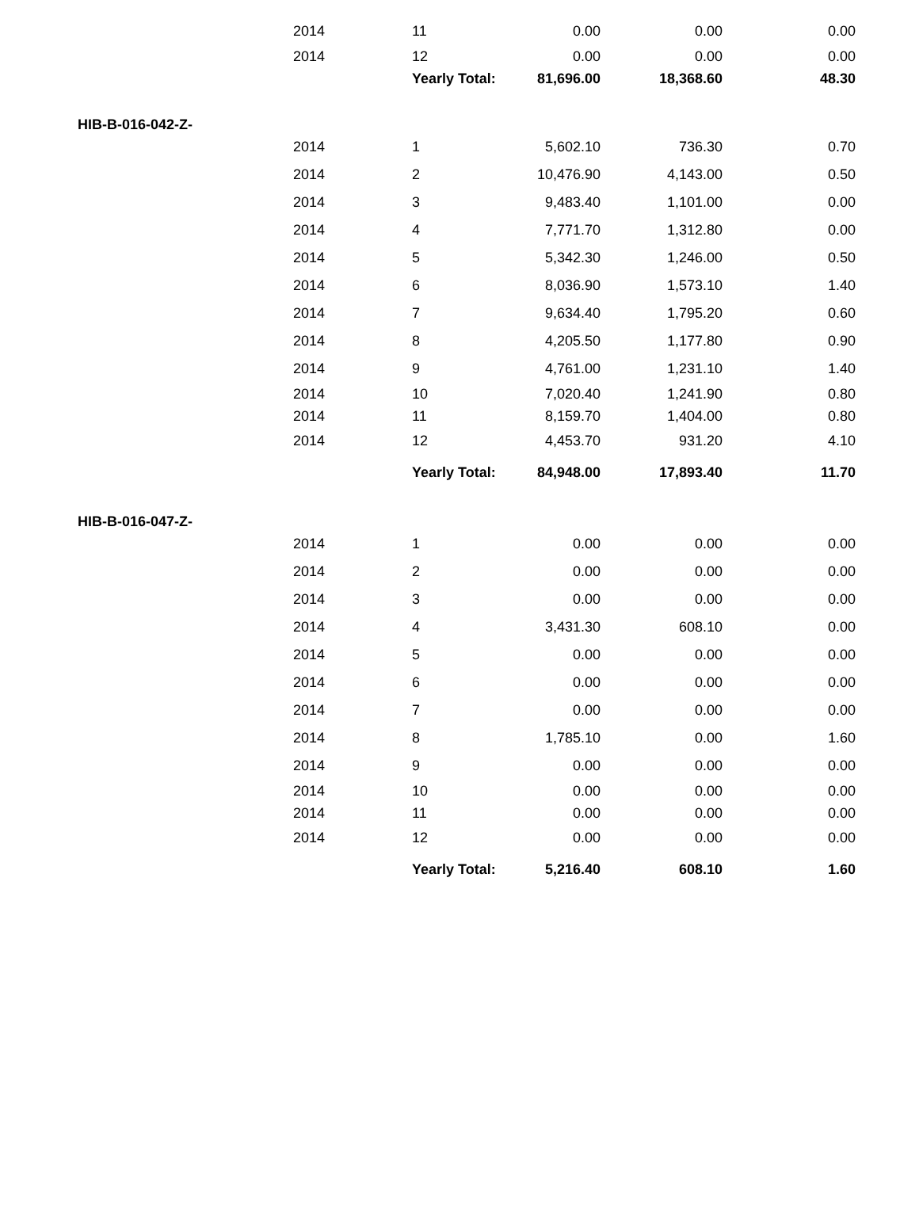| | 2014 | 11 | 0.00 | 0.00 | 0.00 |
| | 2014 | 12 | 0.00 | 0.00 | 0.00 |
| | | Yearly Total: | 81,696.00 | 18,368.60 | 48.30 |
| HIB-B-016-042-Z- | | | | | |
| | 2014 | 1 | 5,602.10 | 736.30 | 0.70 |
| | 2014 | 2 | 10,476.90 | 4,143.00 | 0.50 |
| | 2014 | 3 | 9,483.40 | 1,101.00 | 0.00 |
| | 2014 | 4 | 7,771.70 | 1,312.80 | 0.00 |
| | 2014 | 5 | 5,342.30 | 1,246.00 | 0.50 |
| | 2014 | 6 | 8,036.90 | 1,573.10 | 1.40 |
| | 2014 | 7 | 9,634.40 | 1,795.20 | 0.60 |
| | 2014 | 8 | 4,205.50 | 1,177.80 | 0.90 |
| | 2014 | 9 | 4,761.00 | 1,231.10 | 1.40 |
| | 2014 | 10 | 7,020.40 | 1,241.90 | 0.80 |
| | 2014 | 11 | 8,159.70 | 1,404.00 | 0.80 |
| | 2014 | 12 | 4,453.70 | 931.20 | 4.10 |
| | | Yearly Total: | 84,948.00 | 17,893.40 | 11.70 |
| HIB-B-016-047-Z- | | | | | |
| | 2014 | 1 | 0.00 | 0.00 | 0.00 |
| | 2014 | 2 | 0.00 | 0.00 | 0.00 |
| | 2014 | 3 | 0.00 | 0.00 | 0.00 |
| | 2014 | 4 | 3,431.30 | 608.10 | 0.00 |
| | 2014 | 5 | 0.00 | 0.00 | 0.00 |
| | 2014 | 6 | 0.00 | 0.00 | 0.00 |
| | 2014 | 7 | 0.00 | 0.00 | 0.00 |
| | 2014 | 8 | 1,785.10 | 0.00 | 1.60 |
| | 2014 | 9 | 0.00 | 0.00 | 0.00 |
| | 2014 | 10 | 0.00 | 0.00 | 0.00 |
| | 2014 | 11 | 0.00 | 0.00 | 0.00 |
| | 2014 | 12 | 0.00 | 0.00 | 0.00 |
| | | Yearly Total: | 5,216.40 | 608.10 | 1.60 |